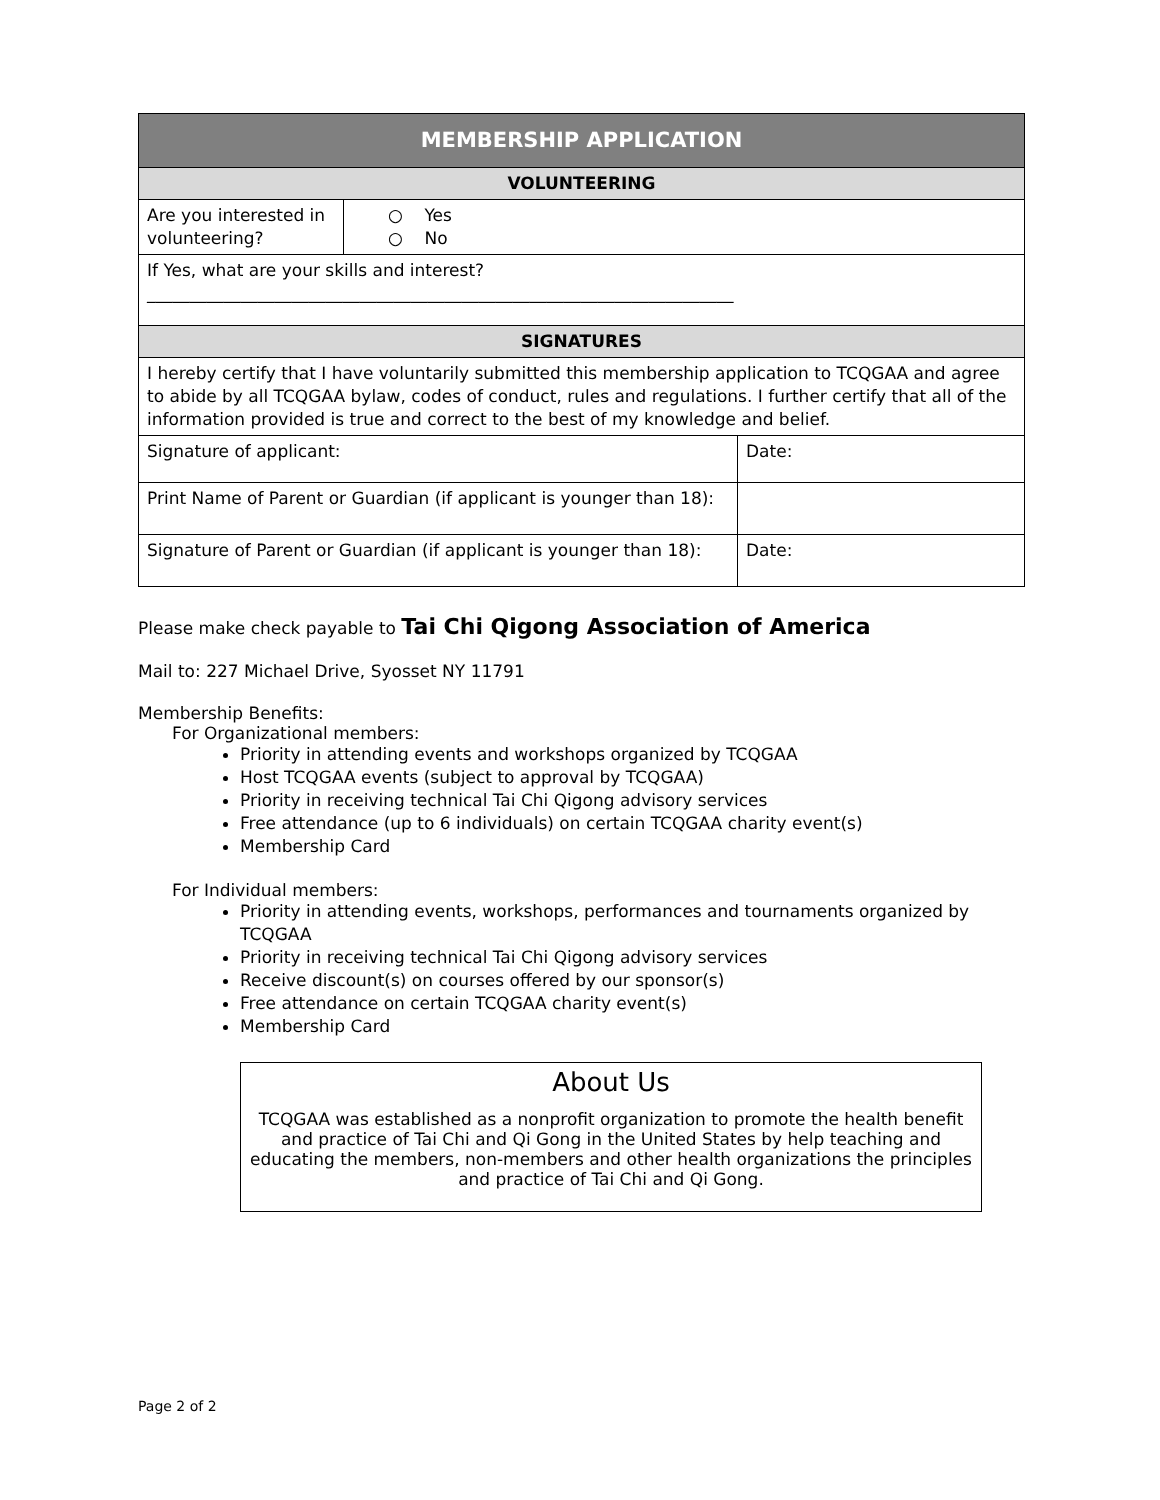| MEMBERSHIP APPLICATION | | |
| --- | --- | --- |
| VOLUNTEERING | | |
| Are you interested in volunteering? | ○ Yes ○ No | |
| If Yes, what are your skills and interest? _____________________________________________________________________ | | |
| SIGNATURES | | |
| I hereby certify that I have voluntarily submitted this membership application to TCQGAA and agree to abide by all TCQGAA bylaw, codes of conduct, rules and regulations. I further certify that all of the information provided is true and correct to the best of my knowledge and belief. | | |
| Signature of applicant: | | Date: |
| Print Name of Parent or Guardian (if applicant is younger than 18): | | |
| Signature of Parent or Guardian (if applicant is younger than 18): | | Date: |
Please make check payable to Tai Chi Qigong Association of America
Mail to: 227 Michael Drive, Syosset NY 11791
Membership Benefits:
For Organizational members:
Priority in attending events and workshops organized by TCQGAA
Host TCQGAA events (subject to approval by TCQGAA)
Priority in receiving technical Tai Chi Qigong advisory services
Free attendance (up to 6 individuals) on certain TCQGAA charity event(s)
Membership Card
For Individual members:
Priority in attending events, workshops, performances and tournaments organized by TCQGAA
Priority in receiving technical Tai Chi Qigong advisory services
Receive discount(s) on courses offered by our sponsor(s)
Free attendance on certain TCQGAA charity event(s)
Membership Card
About Us
TCQGAA was established as a nonprofit organization to promote the health benefit and practice of Tai Chi and Qi Gong in the United States by help teaching and educating the members, non-members and other health organizations the principles and practice of Tai Chi and Qi Gong.
Page 2 of 2